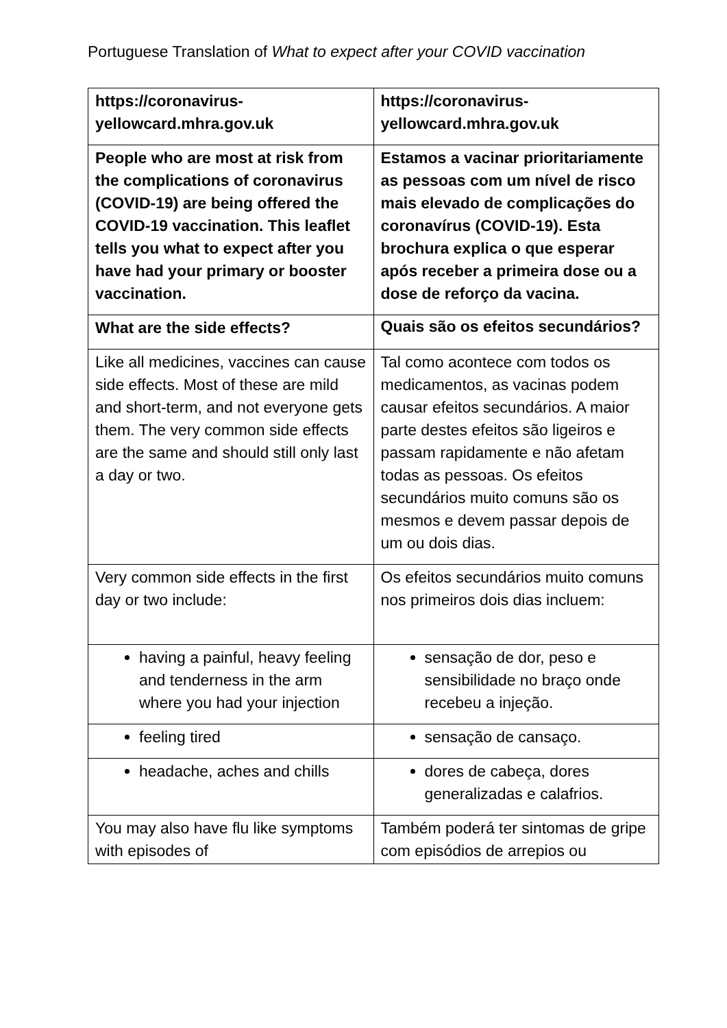Portuguese Translation of What to expect after your COVID vaccination
| https://coronavirus-yellowcard.mhra.gov.uk | https://coronavirus-yellowcard.mhra.gov.uk |
| People who are most at risk from the complications of coronavirus (COVID-19) are being offered the COVID-19 vaccination. This leaflet tells you what to expect after you have had your primary or booster vaccination. | Estamos a vacinar prioritariamente as pessoas com um nível de risco mais elevado de complicações do coronavírus (COVID-19). Esta brochura explica o que esperar após receber a primeira dose ou a dose de reforço da vacina. |
| What are the side effects? | Quais são os efeitos secundários? |
| Like all medicines, vaccines can cause side effects. Most of these are mild and short-term, and not everyone gets them. The very common side effects are the same and should still only last a day or two. | Tal como acontece com todos os medicamentos, as vacinas podem causar efeitos secundários. A maior parte destes efeitos são ligeiros e passam rapidamente e não afetam todas as pessoas. Os efeitos secundários muito comuns são os mesmos e devem passar depois de um ou dois dias. |
| Very common side effects in the first day or two include: | Os efeitos secundários muito comuns nos primeiros dois dias incluem: |
| having a painful, heavy feeling and tenderness in the arm where you had your injection | sensação de dor, peso e sensibilidade no braço onde recebeu a injeção. |
| feeling tired | sensação de cansaço. |
| headache, aches and chills | dores de cabeça, dores generalizadas e calafrios. |
| You may also have flu like symptoms with episodes of | Também poderá ter sintomas de gripe com episódios de arrepios ou |